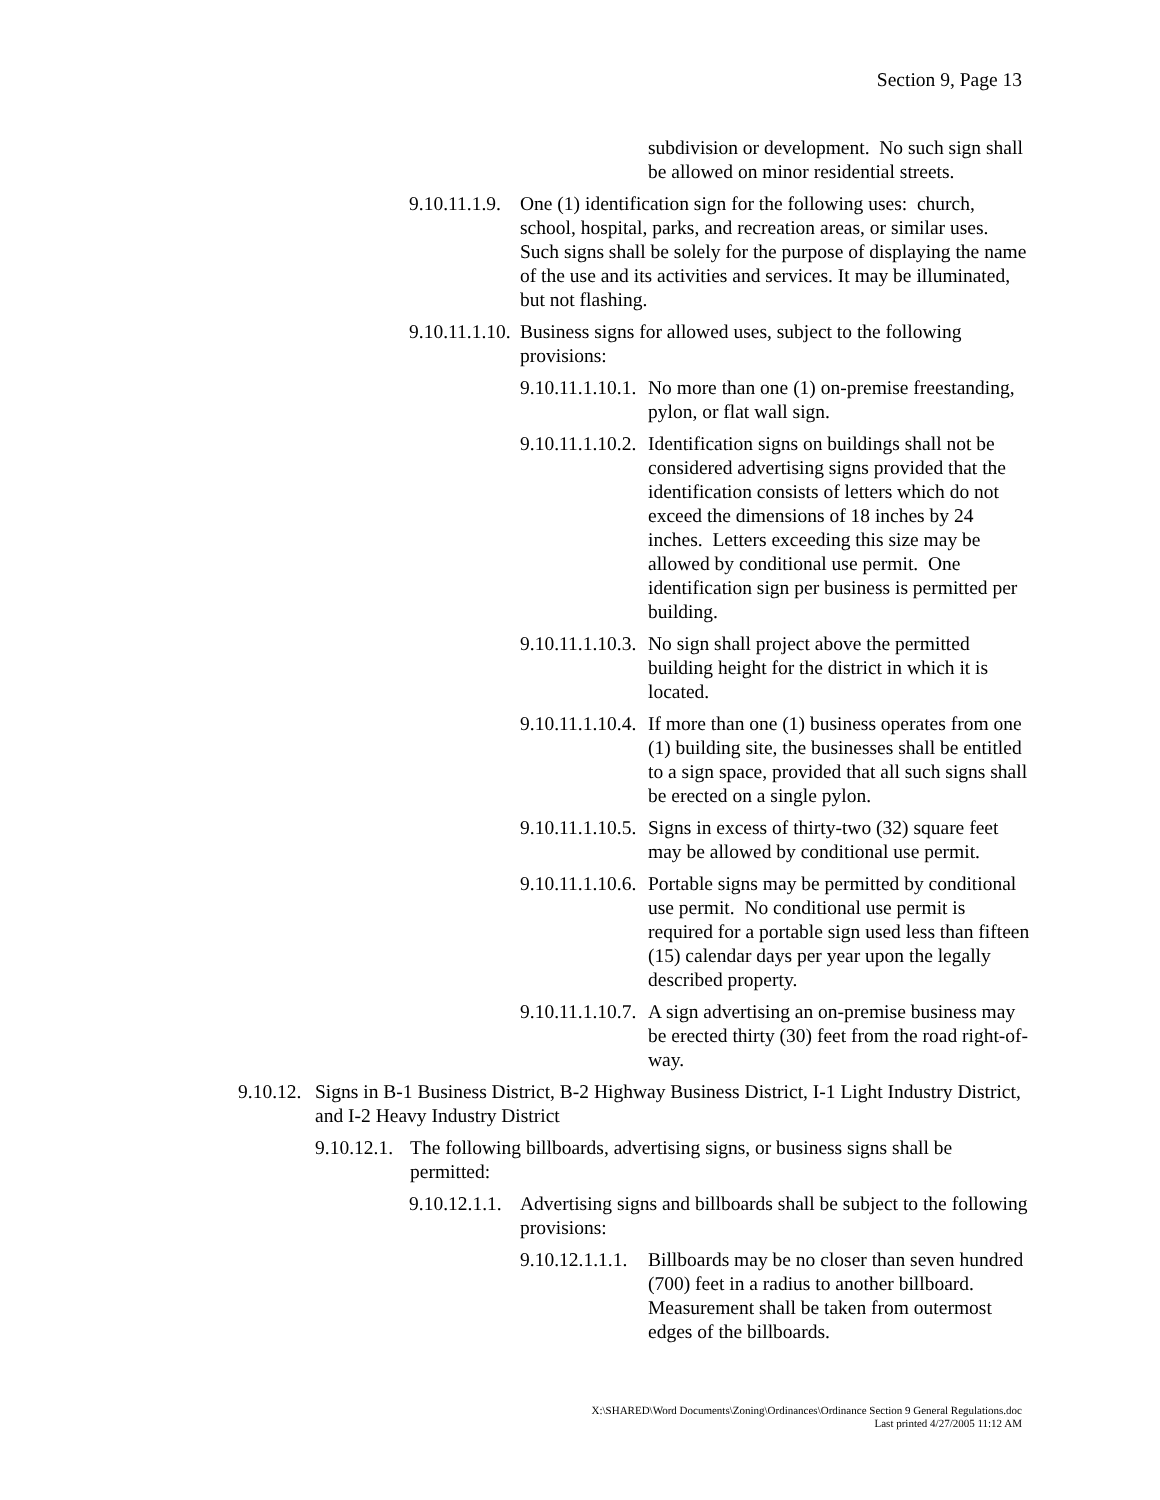Section 9, Page 13
subdivision or development. No such sign shall be allowed on minor residential streets.
9.10.11.1.9. One (1) identification sign for the following uses: church, school, hospital, parks, and recreation areas, or similar uses. Such signs shall be solely for the purpose of displaying the name of the use and its activities and services. It may be illuminated, but not flashing.
9.10.11.1.10. Business signs for allowed uses, subject to the following provisions:
9.10.11.1.10.1. No more than one (1) on-premise freestanding, pylon, or flat wall sign.
9.10.11.1.10.2. Identification signs on buildings shall not be considered advertising signs provided that the identification consists of letters which do not exceed the dimensions of 18 inches by 24 inches. Letters exceeding this size may be allowed by conditional use permit. One identification sign per business is permitted per building.
9.10.11.1.10.3. No sign shall project above the permitted building height for the district in which it is located.
9.10.11.1.10.4. If more than one (1) business operates from one (1) building site, the businesses shall be entitled to a sign space, provided that all such signs shall be erected on a single pylon.
9.10.11.1.10.5. Signs in excess of thirty-two (32) square feet may be allowed by conditional use permit.
9.10.11.1.10.6. Portable signs may be permitted by conditional use permit. No conditional use permit is required for a portable sign used less than fifteen (15) calendar days per year upon the legally described property.
9.10.11.1.10.7. A sign advertising an on-premise business may be erected thirty (30) feet from the road right-of-way.
9.10.12. Signs in B-1 Business District, B-2 Highway Business District, I-1 Light Industry District, and I-2 Heavy Industry District
9.10.12.1. The following billboards, advertising signs, or business signs shall be permitted:
9.10.12.1.1. Advertising signs and billboards shall be subject to the following provisions:
9.10.12.1.1.1. Billboards may be no closer than seven hundred (700) feet in a radius to another billboard. Measurement shall be taken from outermost edges of the billboards.
X:\SHARED\Word Documents\Zoning\Ordinances\Ordinance Section 9 General Regulations.doc
Last printed 4/27/2005 11:12 AM